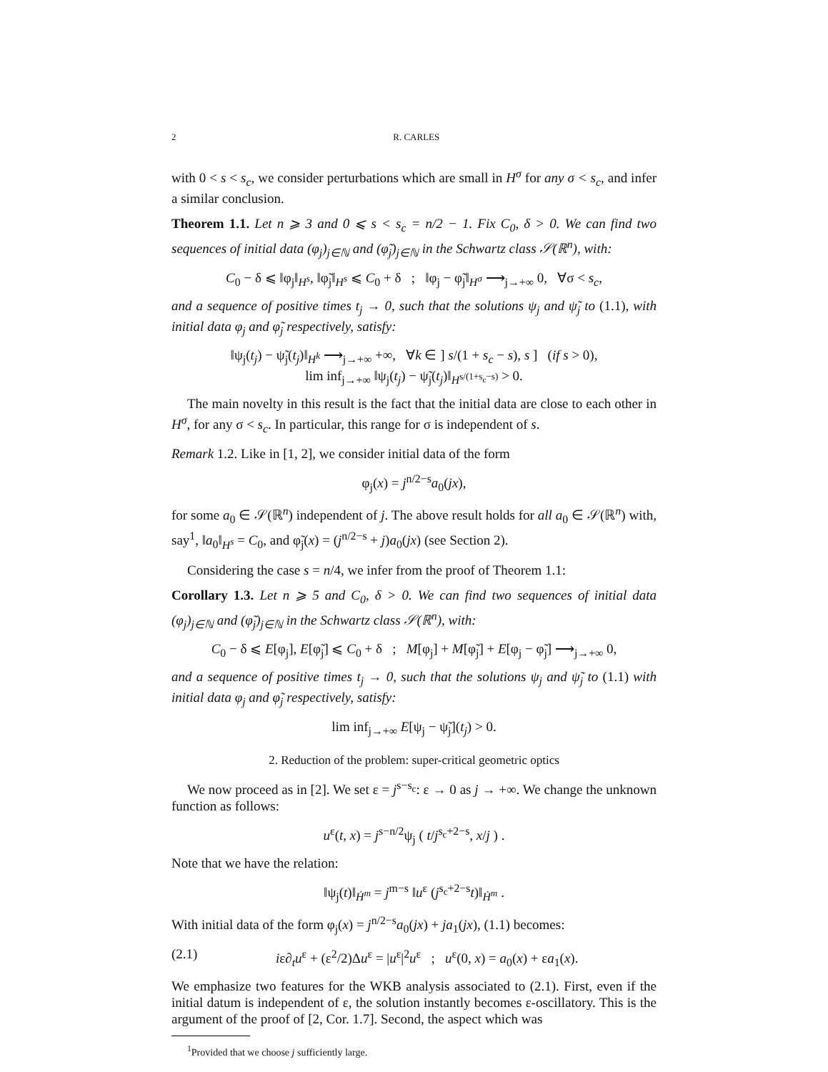2 R. CARLES
with 0 < s < s<sub>c</sub>, we consider perturbations which are small in H<sup>σ</sup> for any σ < s<sub>c</sub>, and infer a similar conclusion.
Theorem 1.1. Let n ⩾ 3 and 0 ⩽ s < s<sub>c</sub> = n/2 − 1. Fix C<sub>0</sub>, δ > 0. We can find two sequences of initial data (φ<sub>j</sub>)<sub>j∈ℕ</sub> and (φ̃<sub>j</sub>)<sub>j∈ℕ</sub> in the Schwartz class 𝒮(ℝ<sup>n</sup>), with:
C<sub>0</sub> − δ ⩽ ‖φ<sub>j</sub>‖<sub>H<sup>s</sup></sub>, ‖φ̃<sub>j</sub>‖<sub>H<sup>s</sup></sub> ⩽ C<sub>0</sub> + δ ; ‖φ<sub>j</sub> − φ̃<sub>j</sub>‖<sub>H<sup>σ</sup></sub> ⟶<sub>j→+∞</sub> 0, ∀σ < s<sub>c</sub>,
and a sequence of positive times t<sub>j</sub> → 0, such that the solutions ψ<sub>j</sub> and ψ̃<sub>j</sub> to (1.1), with initial data φ<sub>j</sub> and φ̃<sub>j</sub> respectively, satisfy:
‖ψ<sub>j</sub>(t<sub>j</sub>) − ψ̃<sub>j</sub>(t<sub>j</sub>)‖<sub>H<sup>k</sup></sub> ⟶<sub>j→+∞</sub> +∞, ∀k ∈ ] s/(1 + s<sub>c</sub> − s), s ] (if s > 0),
lim inf<sub>j→+∞</sub> ‖ψ<sub>j</sub>(t<sub>j</sub>) − ψ̃<sub>j</sub>(t<sub>j</sub>)‖<sub>H<sup>s/(1+s<sub>c</sub>−s)</sup></sub> > 0.
The main novelty in this result is the fact that the initial data are close to each other in H<sup>σ</sup>, for any σ < s<sub>c</sub>. In particular, this range for σ is independent of s.
Remark 1.2. Like in [1, 2], we consider initial data of the form
φ<sub>j</sub>(x) = j<sup>n/2−s</sup>a<sub>0</sub>(jx),
for some a<sub>0</sub> ∈ 𝒮(ℝ<sup>n</sup>) independent of j. The above result holds for all a<sub>0</sub> ∈ 𝒮(ℝ<sup>n</sup>) with, say<sup>1</sup>, ‖a<sub>0</sub>‖<sub>H<sup>s</sup></sub> = C<sub>0</sub>, and φ̃<sub>j</sub>(x) = (j<sup>n/2−s</sup> + j)a<sub>0</sub>(jx) (see Section 2).
Considering the case s = n/4, we infer from the proof of Theorem 1.1:
Corollary 1.3. Let n ⩾ 5 and C<sub>0</sub>, δ > 0. We can find two sequences of initial data (φ<sub>j</sub>)<sub>j∈ℕ</sub> and (φ̃<sub>j</sub>)<sub>j∈ℕ</sub> in the Schwartz class 𝒮(ℝ<sup>n</sup>), with:
C<sub>0</sub> − δ ⩽ E[φ<sub>j</sub>], E[φ̃<sub>j</sub>] ⩽ C<sub>0</sub> + δ ; M[φ<sub>j</sub>] + M[φ̃<sub>j</sub>] + E[φ<sub>j</sub> − φ̃<sub>j</sub>] ⟶<sub>j→+∞</sub> 0,
and a sequence of positive times t<sub>j</sub> → 0, such that the solutions ψ<sub>j</sub> and ψ̃<sub>j</sub> to (1.1) with initial data φ<sub>j</sub> and φ̃<sub>j</sub> respectively, satisfy:
lim inf<sub>j→+∞</sub> E[ψ<sub>j</sub> − ψ̃<sub>j</sub>](t<sub>j</sub>) > 0.
2. Reduction of the problem: super-critical geometric optics
We now proceed as in [2]. We set ε = j<sup>s−s<sub>c</sub></sup>: ε → 0 as j → +∞. We change the unknown function as follows:
u<sup>ε</sup>(t, x) = j<sup>s−n/2</sup>ψ<sub>j</sub> ( t/j<sup>s<sub>c</sub>+2−s</sup>, x/j ) .
Note that we have the relation:
‖ψ<sub>j</sub>(t)‖<sub>Ḣ<sup>m</sup></sub> = j<sup>m−s</sup> ‖u<sup>ε</sup> (j<sup>s<sub>c</sub>+2−s</sup>t)‖<sub>Ḣ<sup>m</sup></sub> .
With initial data of the form φ<sub>j</sub>(x) = j<sup>n/2−s</sup>a<sub>0</sub>(jx) + ja<sub>1</sub>(jx), (1.1) becomes:
(2.1) iε∂<sub>t</sub>u<sup>ε</sup> + (ε<sup>2</sup>/2)Δu<sup>ε</sup> = |u<sup>ε</sup>|<sup>2</sup>u<sup>ε</sup> ; u<sup>ε</sup>(0, x) = a<sub>0</sub>(x) + εa<sub>1</sub>(x).
We emphasize two features for the WKB analysis associated to (2.1). First, even if the initial datum is independent of ε, the solution instantly becomes ε-oscillatory. This is the argument of the proof of [2, Cor. 1.7]. Second, the aspect which was
<sup>1</sup> Provided that we choose j sufficiently large.